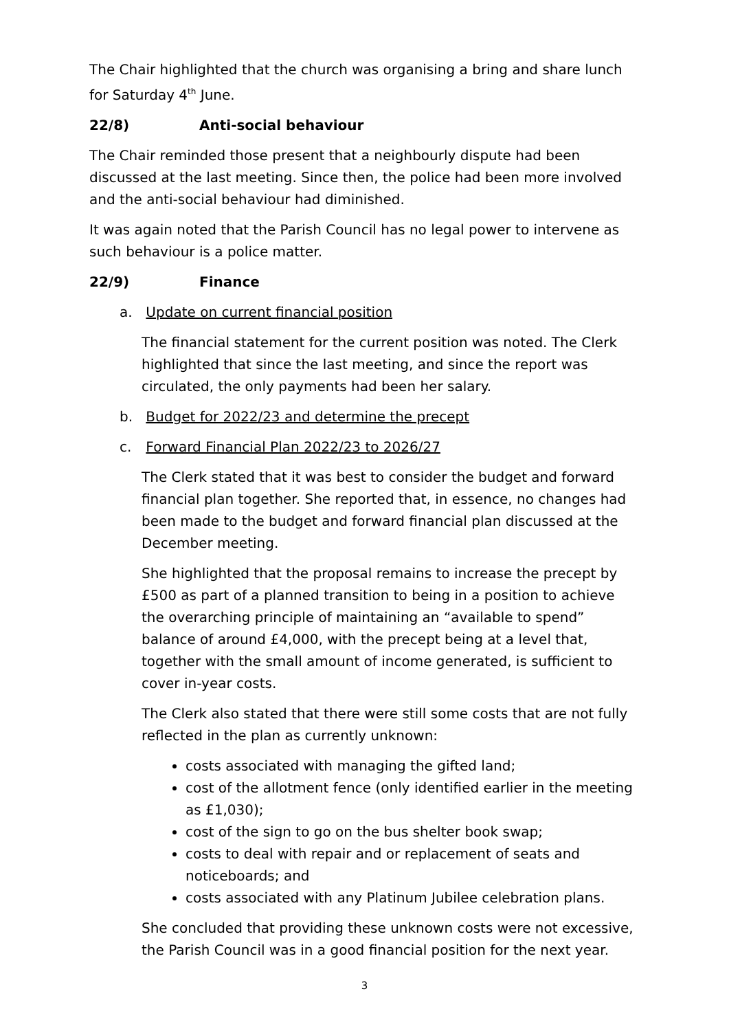The Chair highlighted that the church was organising a bring and share lunch for Saturday 4<sup>th</sup> June.
22/8) Anti-social behaviour
The Chair reminded those present that a neighbourly dispute had been discussed at the last meeting. Since then, the police had been more involved and the anti-social behaviour had diminished.
It was again noted that the Parish Council has no legal power to intervene as such behaviour is a police matter.
22/9) Finance
a. Update on current financial position
The financial statement for the current position was noted. The Clerk highlighted that since the last meeting, and since the report was circulated, the only payments had been her salary.
b. Budget for 2022/23 and determine the precept
c. Forward Financial Plan 2022/23 to 2026/27
The Clerk stated that it was best to consider the budget and forward financial plan together. She reported that, in essence, no changes had been made to the budget and forward financial plan discussed at the December meeting.
She highlighted that the proposal remains to increase the precept by £500 as part of a planned transition to being in a position to achieve the overarching principle of maintaining an “available to spend” balance of around £4,000, with the precept being at a level that, together with the small amount of income generated, is sufficient to cover in-year costs.
The Clerk also stated that there were still some costs that are not fully reflected in the plan as currently unknown:
costs associated with managing the gifted land;
cost of the allotment fence (only identified earlier in the meeting as £1,030);
cost of the sign to go on the bus shelter book swap;
costs to deal with repair and or replacement of seats and noticeboards; and
costs associated with any Platinum Jubilee celebration plans.
She concluded that providing these unknown costs were not excessive, the Parish Council was in a good financial position for the next year.
3